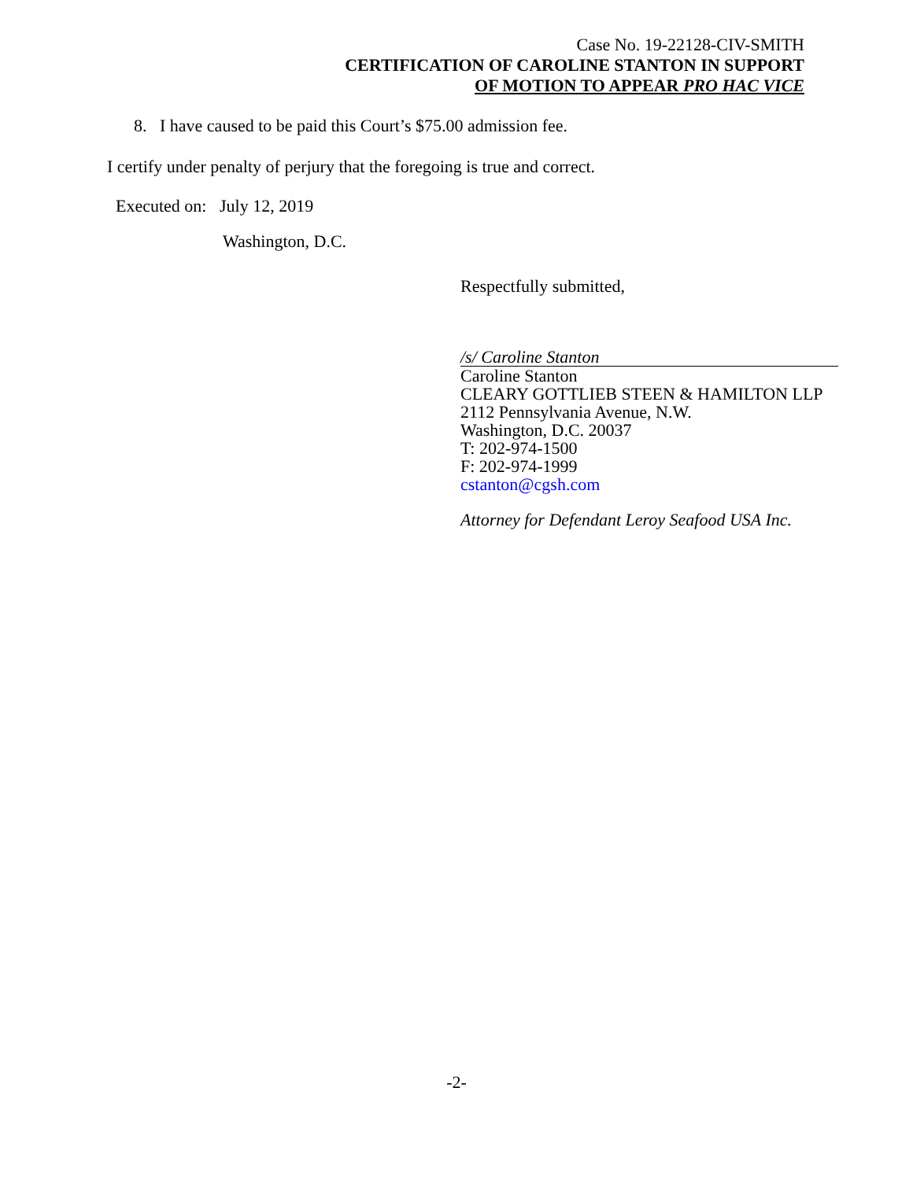Case No. 19-22128-CIV-SMITH
CERTIFICATION OF CAROLINE STANTON IN SUPPORT
OF MOTION TO APPEAR PRO HAC VICE
8. I have caused to be paid this Court’s $75.00 admission fee.
I certify under penalty of perjury that the foregoing is true and correct.
Executed on: July 12, 2019
Washington, D.C.
Respectfully submitted,
/s/ Caroline Stanton
Caroline Stanton
CLEARY GOTTLIEB STEEN & HAMILTON LLP
2112 Pennsylvania Avenue, N.W.
Washington, D.C. 20037
T: 202-974-1500
F: 202-974-1999
cstanton@cgsh.com
Attorney for Defendant Leroy Seafood USA Inc.
-2-